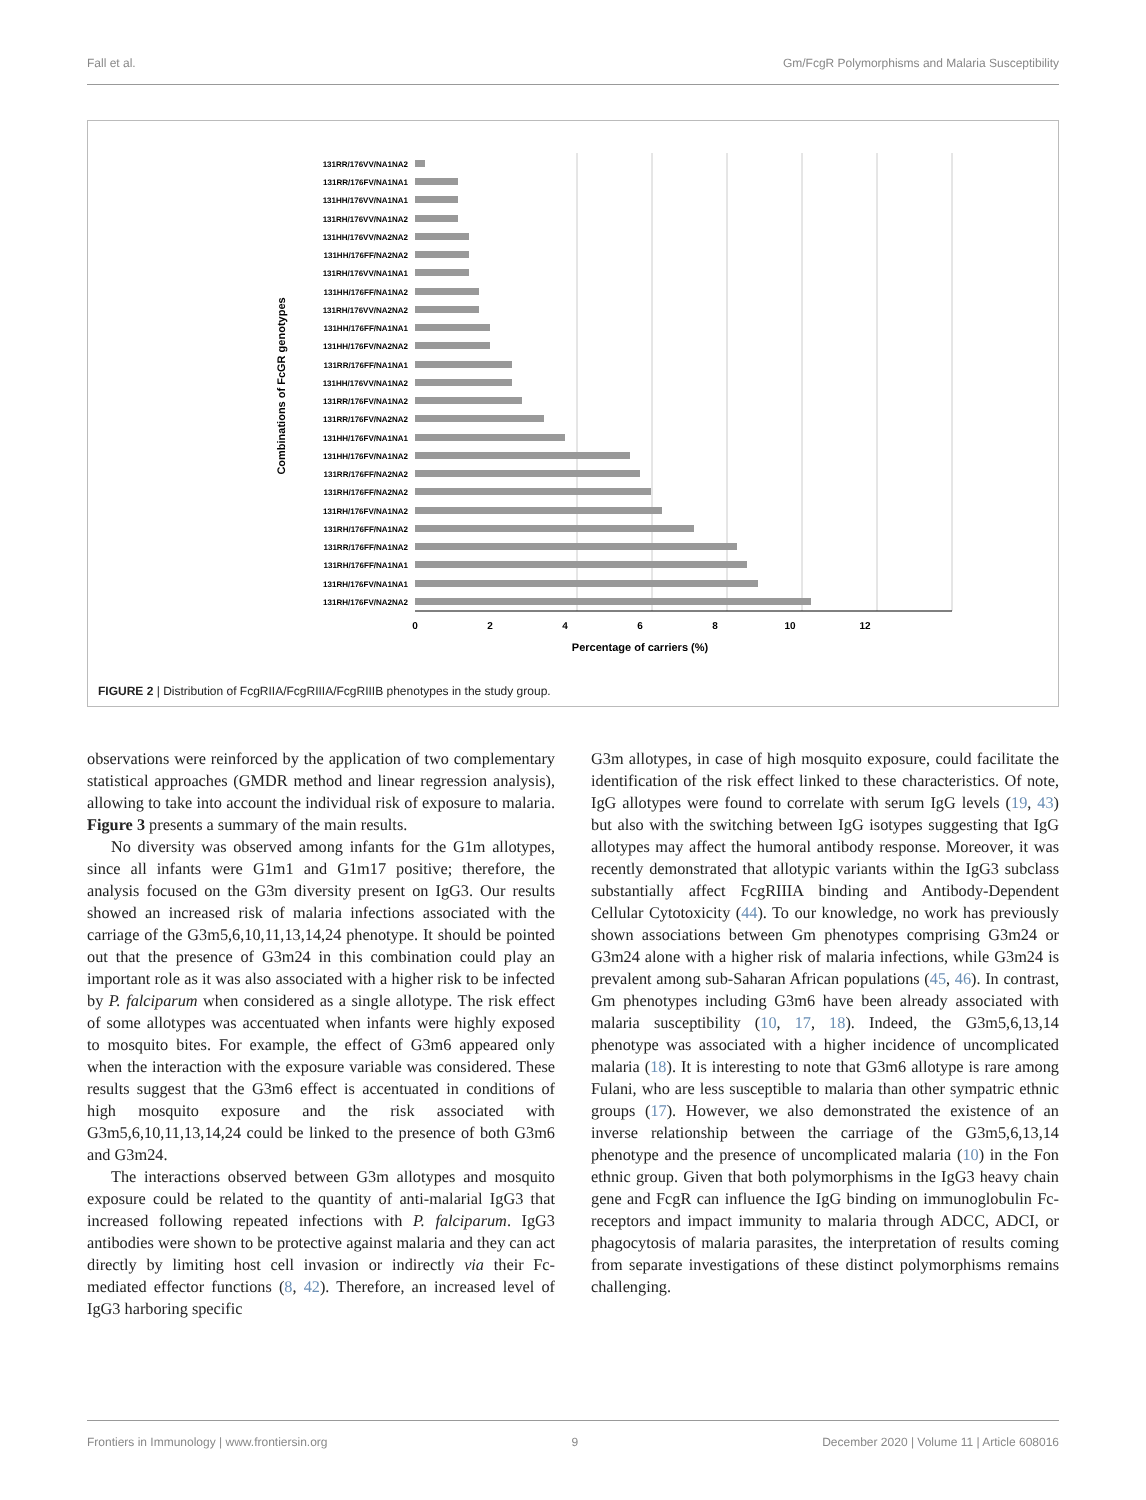Fall et al. Gm/FcgR Polymorphisms and Malaria Susceptibility
131RR/176VV/NA1NA2
131RR/176FV/NA1NA1
131HH/176VV/NA1NA1
131RH/176VV/NA1NA2
131HH/176VV/NA2NA2
131HH/176FF/NA2NA2
131RH/176VV/NA1NA1
131HH/176FF/NA1NA2
131RH/176VV/NA2NA2
131HH/176FF/NA1NA1
131HH/176FV/NA2NA2
131RR/176FF/NA1NA1
131HH/176VV/NA1NA2
131RR/176FV/NA1NA2
131RR/176FV/NA2NA2
131HH/176FV/NA1NA1
131HH/176FV/NA1NA2
131RR/176FF/NA2NA2
131RH/176FF/NA2NA2
131RH/176FV/NA1NA2
131RH/176FF/NA1NA2
131RR/176FF/NA1NA2
131RH/176FF/NA1NA1
131RH/176FV/NA1NA1
131RH/176FV/NA2NA2
0
2
4
6
8
10
12
Percentage of carriers (%)
Combinations of FcGR genotypes
FIGURE 2 | Distribution of FcgRIIA/FcgRIIIA/FcgRIIIB phenotypes in the study group.
observations were reinforced by the application of two complementary statistical approaches (GMDR method and linear regression analysis), allowing to take into account the individual risk of exposure to malaria. Figure 3 presents a summary of the main results.
No diversity was observed among infants for the G1m allotypes, since all infants were G1m1 and G1m17 positive; therefore, the analysis focused on the G3m diversity present on IgG3. Our results showed an increased risk of malaria infections associated with the carriage of the G3m5,6,10,11,13,14,24 phenotype. It should be pointed out that the presence of G3m24 in this combination could play an important role as it was also associated with a higher risk to be infected by P. falciparum when considered as a single allotype. The risk effect of some allotypes was accentuated when infants were highly exposed to mosquito bites. For example, the effect of G3m6 appeared only when the interaction with the exposure variable was considered. These results suggest that the G3m6 effect is accentuated in conditions of high mosquito exposure and the risk associated with G3m5,6,10,11,13,14,24 could be linked to the presence of both G3m6 and G3m24.
The interactions observed between G3m allotypes and mosquito exposure could be related to the quantity of anti-malarial IgG3 that increased following repeated infections with P. falciparum. IgG3 antibodies were shown to be protective against malaria and they can act directly by limiting host cell invasion or indirectly via their Fc-mediated effector functions (8, 42). Therefore, an increased level of IgG3 harboring specific
G3m allotypes, in case of high mosquito exposure, could facilitate the identification of the risk effect linked to these characteristics. Of note, IgG allotypes were found to correlate with serum IgG levels (19, 43) but also with the switching between IgG isotypes suggesting that IgG allotypes may affect the humoral antibody response. Moreover, it was recently demonstrated that allotypic variants within the IgG3 subclass substantially affect FcgRIIIA binding and Antibody-Dependent Cellular Cytotoxicity (44). To our knowledge, no work has previously shown associations between Gm phenotypes comprising G3m24 or G3m24 alone with a higher risk of malaria infections, while G3m24 is prevalent among sub-Saharan African populations (45, 46). In contrast, Gm phenotypes including G3m6 have been already associated with malaria susceptibility (10, 17, 18). Indeed, the G3m5,6,13,14 phenotype was associated with a higher incidence of uncomplicated malaria (18). It is interesting to note that G3m6 allotype is rare among Fulani, who are less susceptible to malaria than other sympatric ethnic groups (17). However, we also demonstrated the existence of an inverse relationship between the carriage of the G3m5,6,13,14 phenotype and the presence of uncomplicated malaria (10) in the Fon ethnic group. Given that both polymorphisms in the IgG3 heavy chain gene and FcgR can influence the IgG binding on immunoglobulin Fc-receptors and impact immunity to malaria through ADCC, ADCI, or phagocytosis of malaria parasites, the interpretation of results coming from separate investigations of these distinct polymorphisms remains challenging.
Frontiers in Immunology | www.frontiersin.org 9 December 2020 | Volume 11 | Article 608016